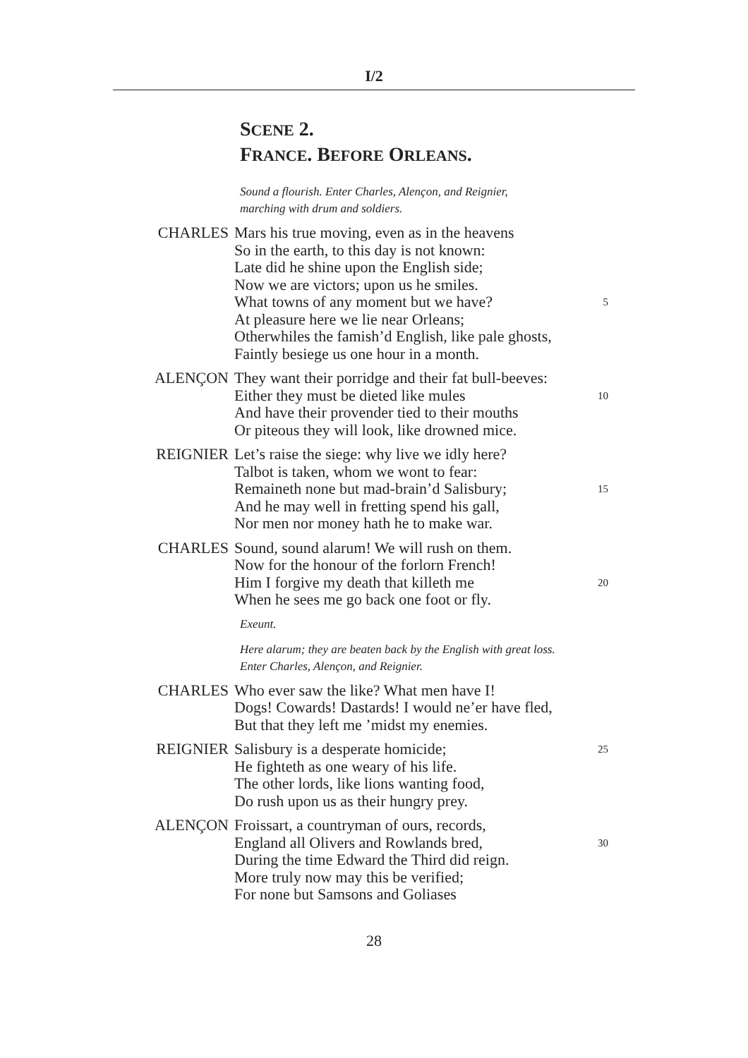I/2
SCENE 2.
FRANCE. BEFORE ORLEANS.
Sound a flourish. Enter Charles, Alençon, and Reignier,
marching with drum and soldiers.
CHARLES Mars his true moving, even as in the heavens
So in the earth, to this day is not known:
Late did he shine upon the English side;
Now we are victors; upon us he smiles.
What towns of any moment but we have? 5
At pleasure here we lie near Orleans;
Otherwhiles the famish’d English, like pale ghosts,
Faintly besiege us one hour in a month.
ALENÇON They want their porridge and their fat bull-beeves:
Either they must be dieted like mules 10
And have their provender tied to their mouths
Or piteous they will look, like drowned mice.
REIGNIER Let’s raise the siege: why live we idly here?
Talbot is taken, whom we wont to fear:
Remaineth none but mad-brain’d Salisbury; 15
And he may well in fretting spend his gall,
Nor men nor money hath he to make war.
CHARLES Sound, sound alarum! We will rush on them.
Now for the honour of the forlorn French!
Him I forgive my death that killeth me 20
When he sees me go back one foot or fly.
Exeunt.
Here alarum; they are beaten back by the English with great loss.
Enter Charles, Alençon, and Reignier.
CHARLES Who ever saw the like? What men have I!
Dogs! Cowards! Dastards! I would ne’er have fled,
But that they left me ’midst my enemies.
REIGNIER Salisbury is a desperate homicide; 25
He fighteth as one weary of his life.
The other lords, like lions wanting food,
Do rush upon us as their hungry prey.
ALENÇON Froissart, a countryman of ours, records,
England all Olivers and Rowlands bred, 30
During the time Edward the Third did reign.
More truly now may this be verified;
For none but Samsons and Goliases
28